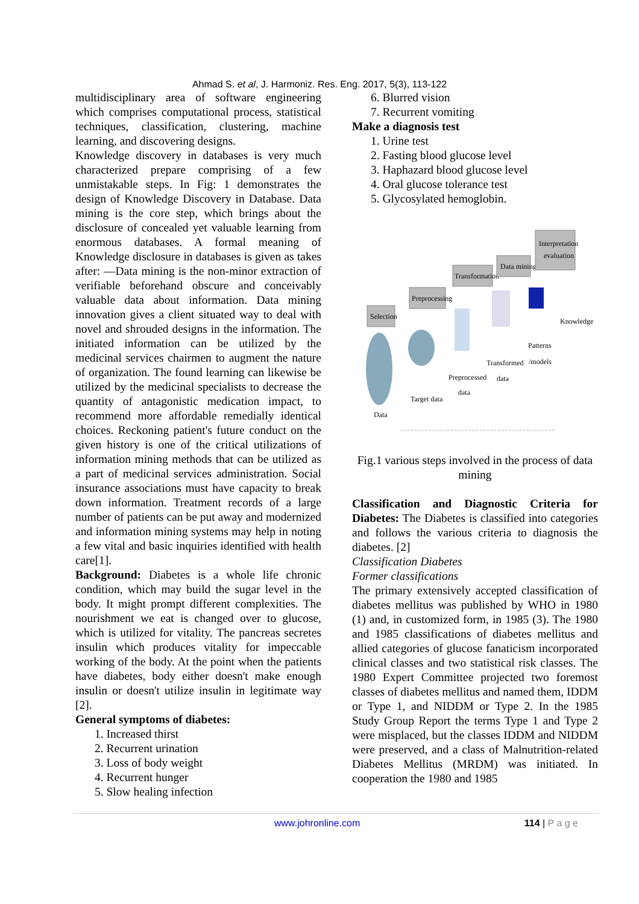Ahmad S. et al, J. Harmoniz. Res. Eng. 2017, 5(3), 113-122
multidisciplinary area of software engineering which comprises computational process, statistical techniques, classification, clustering, machine learning, and discovering designs.
Knowledge discovery in databases is very much characterized prepare comprising of a few unmistakable steps. In Fig: 1 demonstrates the design of Knowledge Discovery in Database. Data mining is the core step, which brings about the disclosure of concealed yet valuable learning from enormous databases. A formal meaning of Knowledge disclosure in databases is given as takes after: ―Data mining is the non-minor extraction of verifiable beforehand obscure and conceivably valuable data about information. Data mining innovation gives a client situated way to deal with novel and shrouded designs in the information. The initiated information can be utilized by the medicinal services chairmen to augment the nature of organization. The found learning can likewise be utilized by the medicinal specialists to decrease the quantity of antagonistic medication impact, to recommend more affordable remedially identical choices. Reckoning patient's future conduct on the given history is one of the critical utilizations of information mining methods that can be utilized as a part of medicinal services administration. Social insurance associations must have capacity to break down information. Treatment records of a large number of patients can be put away and modernized and information mining systems may help in noting a few vital and basic inquiries identified with health care[1].
Background: Diabetes is a whole life chronic condition, which may build the sugar level in the body. It might prompt different complexities. The nourishment we eat is changed over to glucose, which is utilized for vitality. The pancreas secretes insulin which produces vitality for impeccable working of the body. At the point when the patients have diabetes, body either doesn't make enough insulin or doesn't utilize insulin in legitimate way [2].
General symptoms of diabetes:
1. Increased thirst
2. Recurrent urination
3. Loss of body weight
4. Recurrent hunger
5. Slow healing infection
6. Blurred vision
7. Recurrent vomiting
Make a diagnosis test
1. Urine test
2. Fasting blood glucose level
3. Haphazard blood glucose level
4. Oral glucose tolerance test
5. Glycosylated hemoglobin.
Selection
Preprocessing
Transformation
Data mining
Interpretation
evaluation
Data
Target data
Preprocessed
data
Transformed
data
Patterns
/models
Knowledge
Fig.1 various steps involved in the process of data mining
Classification and Diagnostic Criteria for Diabetes: The Diabetes is classified into categories and follows the various criteria to diagnosis the diabetes. [2]
Classification Diabetes
Former classifications
The primary extensively accepted classification of diabetes mellitus was published by WHO in 1980 (1) and, in customized form, in 1985 (3). The 1980 and 1985 classifications of diabetes mellitus and allied categories of glucose fanaticism incorporated clinical classes and two statistical risk classes. The 1980 Expert Committee projected two foremost classes of diabetes mellitus and named them, IDDM or Type 1, and NIDDM or Type 2. In the 1985 Study Group Report the terms Type 1 and Type 2 were misplaced, but the classes IDDM and NIDDM were preserved, and a class of Malnutrition-related Diabetes Mellitus (MRDM) was initiated. In cooperation the 1980 and 1985
www.johronline.com 114 | P a g e